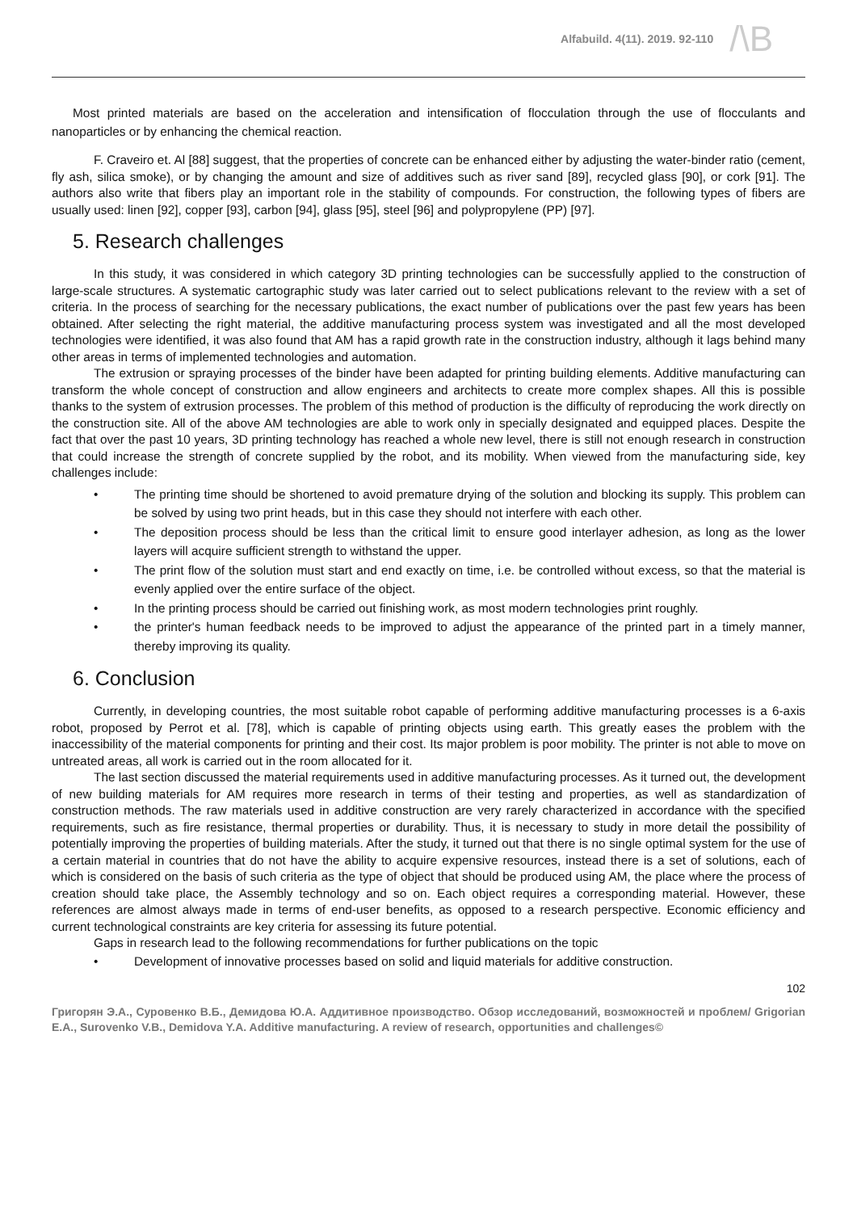Alfabuild. 4(11). 2019. 92-110
/\B
Most printed materials are based on the acceleration and intensification of flocculation through the use of flocculants and nanoparticles or by enhancing the chemical reaction.
F. Craveiro et. Al [88] suggest, that the properties of concrete can be enhanced either by adjusting the water-binder ratio (cement, fly ash, silica smoke), or by changing the amount and size of additives such as river sand [89], recycled glass [90], or cork [91]. The authors also write that fibers play an important role in the stability of compounds. For construction, the following types of fibers are usually used: linen [92], copper [93], carbon [94], glass [95], steel [96] and polypropylene (PP) [97].
5. Research challenges
In this study, it was considered in which category 3D printing technologies can be successfully applied to the construction of large-scale structures. A systematic cartographic study was later carried out to select publications relevant to the review with a set of criteria. In the process of searching for the necessary publications, the exact number of publications over the past few years has been obtained. After selecting the right material, the additive manufacturing process system was investigated and all the most developed technologies were identified, it was also found that AM has a rapid growth rate in the construction industry, although it lags behind many other areas in terms of implemented technologies and automation.
The extrusion or spraying processes of the binder have been adapted for printing building elements. Additive manufacturing can transform the whole concept of construction and allow engineers and architects to create more complex shapes. All this is possible thanks to the system of extrusion processes. The problem of this method of production is the difficulty of reproducing the work directly on the construction site. All of the above AM technologies are able to work only in specially designated and equipped places. Despite the fact that over the past 10 years, 3D printing technology has reached a whole new level, there is still not enough research in construction that could increase the strength of concrete supplied by the robot, and its mobility. When viewed from the manufacturing side, key challenges include:
• The printing time should be shortened to avoid premature drying of the solution and blocking its supply. This problem can be solved by using two print heads, but in this case they should not interfere with each other.
• The deposition process should be less than the critical limit to ensure good interlayer adhesion, as long as the lower layers will acquire sufficient strength to withstand the upper.
• The print flow of the solution must start and end exactly on time, i.e. be controlled without excess, so that the material is evenly applied over the entire surface of the object.
• In the printing process should be carried out finishing work, as most modern technologies print roughly.
• the printer's human feedback needs to be improved to adjust the appearance of the printed part in a timely manner, thereby improving its quality.
6. Conclusion
Currently, in developing countries, the most suitable robot capable of performing additive manufacturing processes is a 6-axis robot, proposed by Perrot et al. [78], which is capable of printing objects using earth. This greatly eases the problem with the inaccessibility of the material components for printing and their cost. Its major problem is poor mobility. The printer is not able to move on untreated areas, all work is carried out in the room allocated for it.
The last section discussed the material requirements used in additive manufacturing processes. As it turned out, the development of new building materials for AM requires more research in terms of their testing and properties, as well as standardization of construction methods. The raw materials used in additive construction are very rarely characterized in accordance with the specified requirements, such as fire resistance, thermal properties or durability. Thus, it is necessary to study in more detail the possibility of potentially improving the properties of building materials. After the study, it turned out that there is no single optimal system for the use of a certain material in countries that do not have the ability to acquire expensive resources, instead there is a set of solutions, each of which is considered on the basis of such criteria as the type of object that should be produced using AM, the place where the process of creation should take place, the Assembly technology and so on. Each object requires a corresponding material. However, these references are almost always made in terms of end-user benefits, as opposed to a research perspective. Economic efficiency and current technological constraints are key criteria for assessing its future potential.
Gaps in research lead to the following recommendations for further publications on the topic
• Development of innovative processes based on solid and liquid materials for additive construction.
102
Григорян Э.А., Суровенко В.Б., Демидова Ю.А. Аддитивное производство. Обзор исследований, возможностей и проблем/ Grigorian E.A., Surovenko V.B., Demidova Y.A. Additive manufacturing. A review of research, opportunities and challenges©